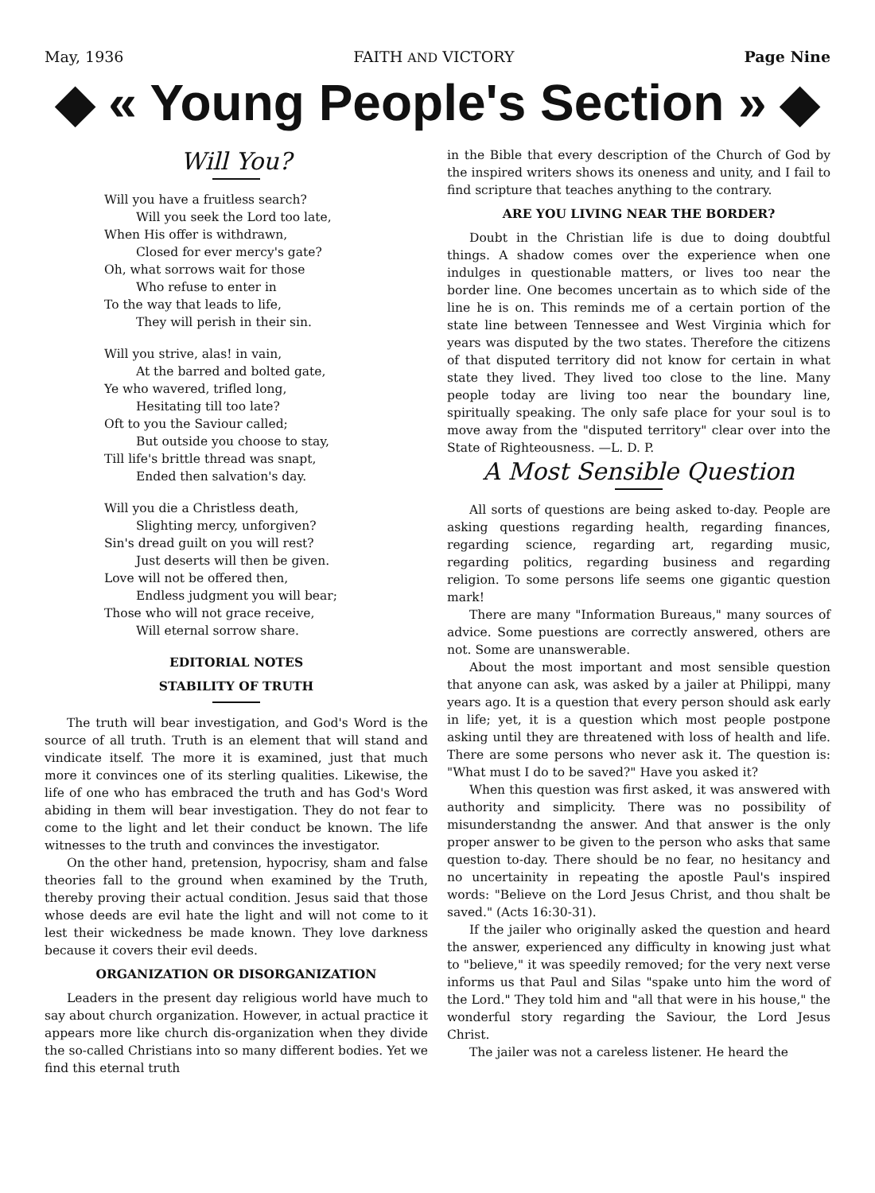May, 1936 FAITH AND VICTORY Page Nine
◆ « Young People's Section » ◆
Will You?
Will you have a fruitless search?
Will you seek the Lord too late,
When His offer is withdrawn,
Closed for ever mercy's gate?
Oh, what sorrows wait for those
Who refuse to enter in
To the way that leads to life,
They will perish in their sin.
Will you strive, alas! in vain,
At the barred and bolted gate,
Ye who wavered, trifled long,
Hesitating till too late?
Oft to you the Saviour called;
But outside you choose to stay,
Till life's brittle thread was snapt,
Ended then salvation's day.
Will you die a Christless death,
Slighting mercy, unforgiven?
Sin's dread guilt on you will rest?
Just deserts will then be given.
Love will not be offered then,
Endless judgment you will bear;
Those who will not grace receive,
Will eternal sorrow share.
EDITORIAL NOTES
STABILITY OF TRUTH
The truth will bear investigation, and God's Word is the source of all truth. Truth is an element that will stand and vindicate itself. The more it is examined, just that much more it convinces one of its sterling qualities. Likewise, the life of one who has embraced the truth and has God's Word abiding in them will bear investigation. They do not fear to come to the light and let their conduct be known. The life witnesses to the truth and convinces the investigator.
On the other hand, pretension, hypocrisy, sham and false theories fall to the ground when examined by the Truth, thereby proving their actual condition. Jesus said that those whose deeds are evil hate the light and will not come to it lest their wickedness be made known. They love darkness because it covers their evil deeds.
ORGANIZATION OR DISORGANIZATION
Leaders in the present day religious world have much to say about church organization. However, in actual practice it appears more like church dis-organization when they divide the so-called Christians into so many different bodies. Yet we find this eternal truth
in the Bible that every description of the Church of God by the inspired writers shows its oneness and unity, and I fail to find scripture that teaches anything to the contrary.
ARE YOU LIVING NEAR THE BORDER?
Doubt in the Christian life is due to doing doubtful things. A shadow comes over the experience when one indulges in questionable matters, or lives too near the border line. One becomes uncertain as to which side of the line he is on. This reminds me of a certain portion of the state line between Tennessee and West Virginia which for years was disputed by the two states. Therefore the citizens of that disputed territory did not know for certain in what state they lived. They lived too close to the line. Many people today are living too near the boundary line, spiritually speaking. The only safe place for your soul is to move away from the "disputed territory" clear over into the State of Righteousness. —L. D. P.
A Most Sensible Question
All sorts of questions are being asked to-day. People are asking questions regarding health, regarding finances, regarding science, regarding art, regarding music, regarding politics, regarding business and regarding religion. To some persons life seems one gigantic question mark!
There are many "Information Bureaus," many sources of advice. Some puestions are correctly answered, others are not. Some are unanswerable.
About the most important and most sensible question that anyone can ask, was asked by a jailer at Philippi, many years ago. It is a question that every person should ask early in life; yet, it is a question which most people postpone asking until they are threatened with loss of health and life. There are some persons who never ask it. The question is: "What must I do to be saved?" Have you asked it?
When this question was first asked, it was answered with authority and simplicity. There was no possibility of misunderstandng the answer. And that answer is the only proper answer to be given to the person who asks that same question to-day. There should be no fear, no hesitancy and no uncertainity in repeating the apostle Paul's inspired words: "Believe on the Lord Jesus Christ, and thou shalt be saved." (Acts 16:30-31).
If the jailer who originally asked the question and heard the answer, experienced any difficulty in knowing just what to "believe," it was speedily removed; for the very next verse informs us that Paul and Silas "spake unto him the word of the Lord." They told him and "all that were in his house," the wonderful story regarding the Saviour, the Lord Jesus Christ.
The jailer was not a careless listener. He heard the